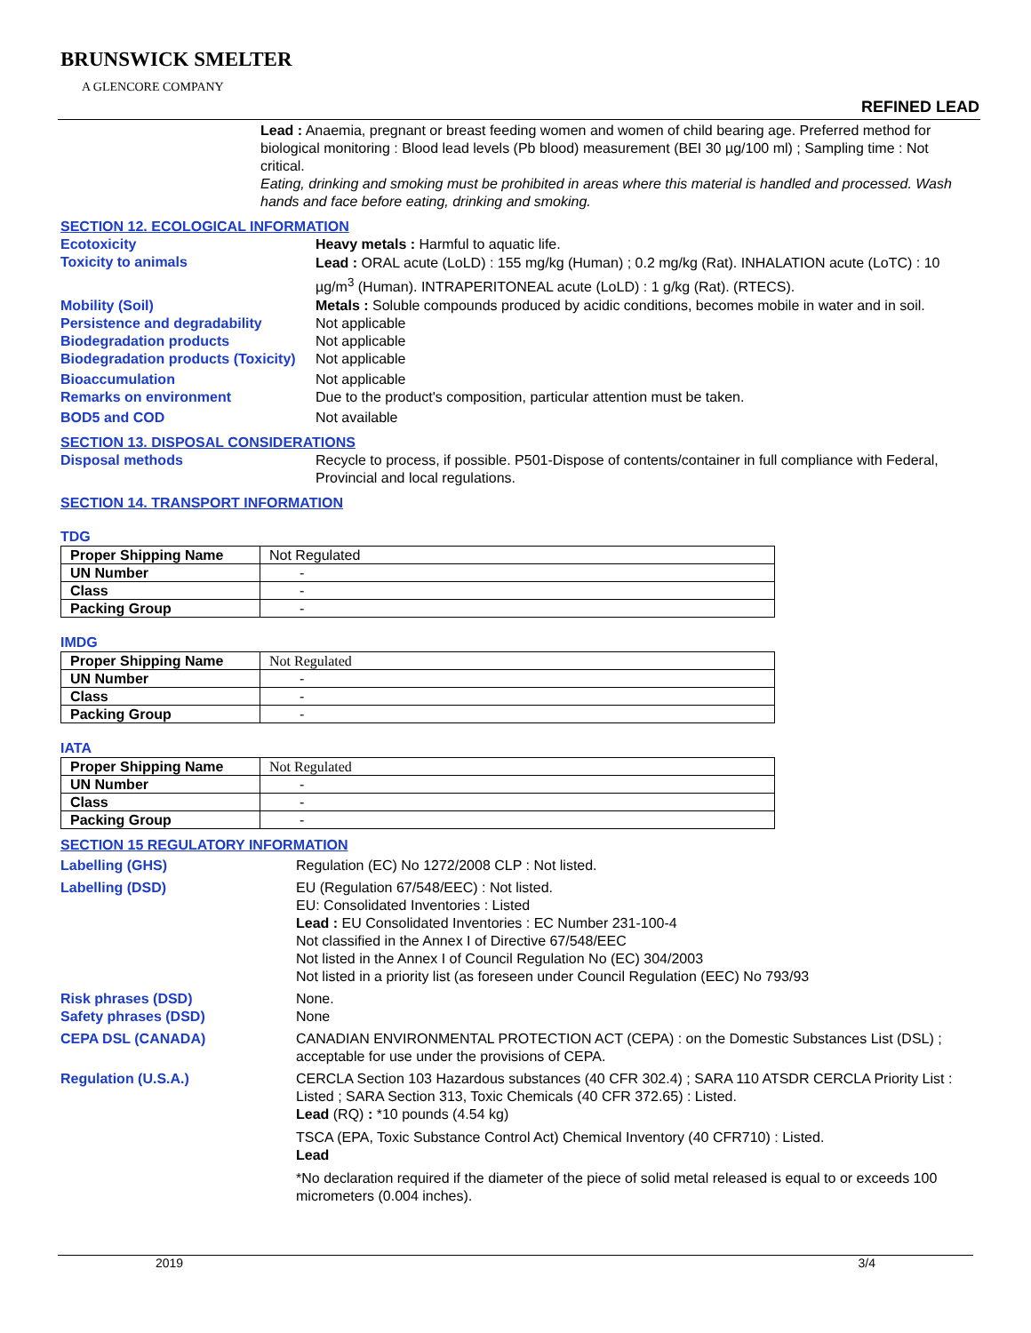BRUNSWICK SMELTER
A GLENCORE COMPANY
REFINED LEAD
Lead : Anaemia, pregnant or breast feeding women and women of child bearing age. Preferred method for biological monitoring : Blood lead levels (Pb blood) measurement (BEI 30 µg/100 ml) ; Sampling time : Not critical.
Eating, drinking and smoking must be prohibited in areas where this material is handled and processed. Wash hands and face before eating, drinking and smoking.
SECTION 12. ECOLOGICAL INFORMATION
Ecotoxicity Heavy metals : Harmful to aquatic life.
Toxicity to animals
Lead : ORAL acute (LoLD) : 155 mg/kg (Human) ; 0.2 mg/kg (Rat). INHALATION acute (LoTC) : 10 µg/m<sup>3</sup> (Human). INTRAPERITONEAL acute (LoLD) : 1 g/kg (Rat). (RTECS).
Mobility (Soil) Metals : Soluble compounds produced by acidic conditions, becomes mobile in water and in soil.
Persistence and degradability Not applicable
Biodegradation products Not applicable
Biodegradation products (Toxicity)
Not applicable
Bioaccumulation Not applicable
Remarks on environment Due to the product's composition, particular attention must be taken.
BOD5 and COD Not available
SECTION 13. DISPOSAL CONSIDERATIONS
Disposal methods Recycle to process, if possible. P501-Dispose of contents/container in full compliance with Federal, Provincial and local regulations.
SECTION 14. TRANSPORT INFORMATION
TDG
| Proper Shipping Name | Not Regulated |
| UN Number | - |
| Class | - |
| Packing Group | - |
IMDG
| Proper Shipping Name | Not Regulated |
| UN Number | - |
| Class | - |
| Packing Group | - |
IATA
| Proper Shipping Name | Not Regulated |
| UN Number | - |
| Class | - |
| Packing Group | - |
SECTION 15 REGULATORY INFORMATION
Labelling (GHS) Regulation (EC) No 1272/2008 CLP : Not listed.
Labelling (DSD) EU (Regulation 67/548/EEC) : Not listed.
EU: Consolidated Inventories : Listed
Lead : EU Consolidated Inventories : EC Number 231-100-4
Not classified in the Annex I of Directive 67/548/EEC
Not listed in the Annex I of Council Regulation No (EC) 304/2003
Not listed in a priority list (as foreseen under Council Regulation (EEC) No 793/93
Risk phrases (DSD) None.
Safety phrases (DSD) None
CEPA DSL (CANADA) CANADIAN ENVIRONMENTAL PROTECTION ACT (CEPA) : on the Domestic Substances List (DSL) ; acceptable for use under the provisions of CEPA.
Regulation (U.S.A.) CERCLA Section 103 Hazardous substances (40 CFR 302.4) ; SARA 110 ATSDR CERCLA Priority List : Listed ; SARA Section 313, Toxic Chemicals (40 CFR 372.65) : Listed.
Lead (RQ) : *10 pounds (4.54 kg)
TSCA (EPA, Toxic Substance Control Act) Chemical Inventory (40 CFR710) : Listed.
Lead
*No declaration required if the diameter of the piece of solid metal released is equal to or exceeds 100 micrometers (0.004 inches).
2019 3/4